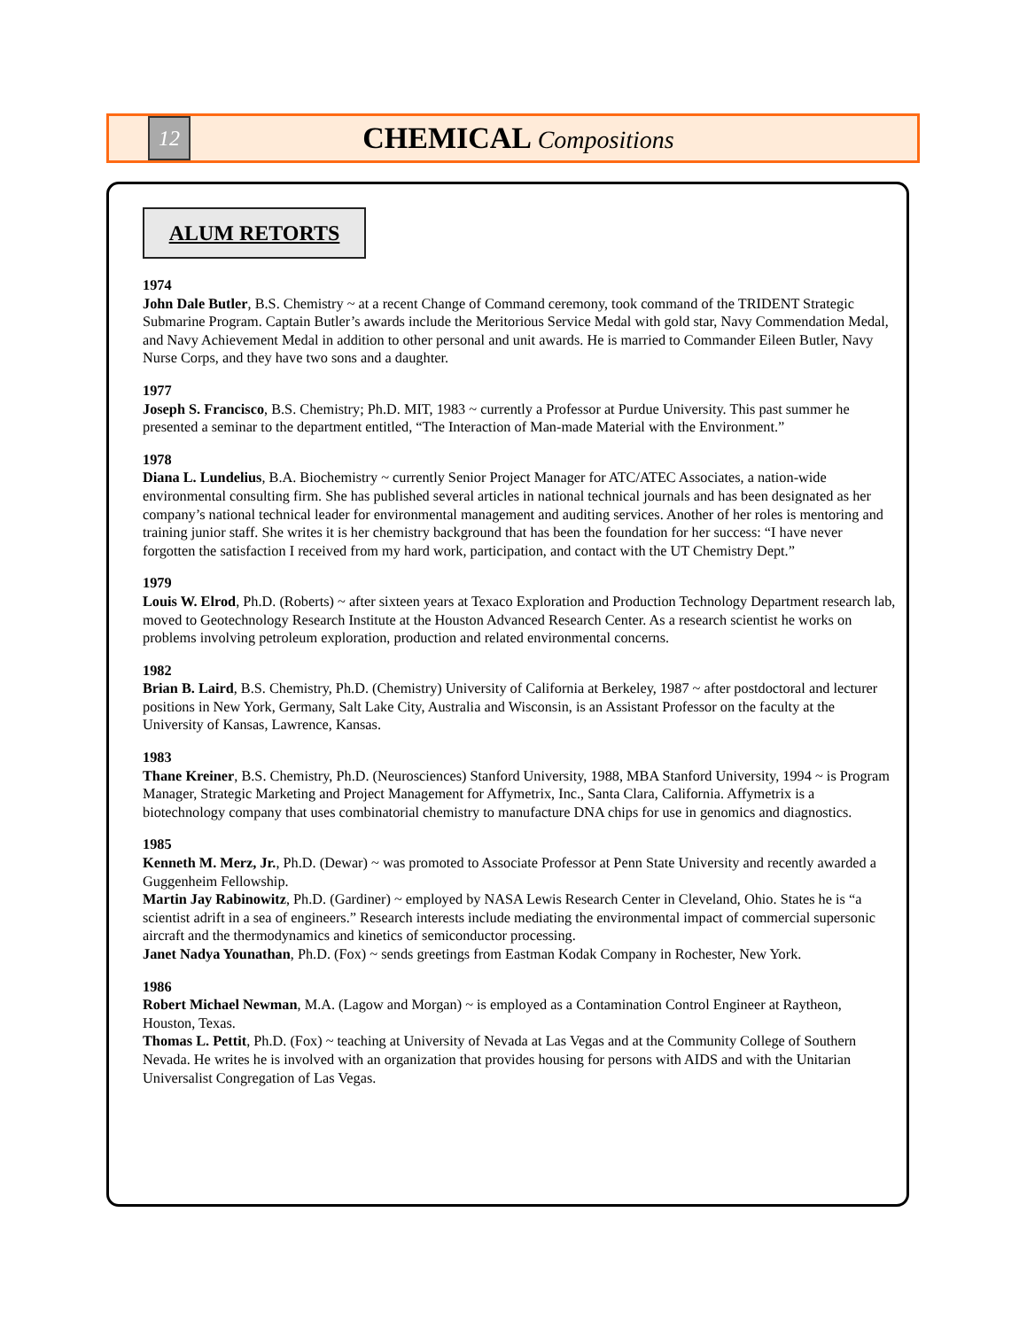12
CHEMICAL Compositions
ALUM RETORTS
1974
John Dale Butler, B.S. Chemistry ~ at a recent Change of Command ceremony, took command of the TRIDENT Strategic Submarine Program. Captain Butler’s awards include the Meritorious Service Medal with gold star, Navy Commendation Medal, and Navy Achievement Medal in addition to other personal and unit awards. He is married to Commander Eileen Butler, Navy Nurse Corps, and they have two sons and a daughter.
1977
Joseph S. Francisco, B.S. Chemistry; Ph.D. MIT, 1983 ~ currently a Professor at Purdue University. This past summer he presented a seminar to the department entitled, “The Interaction of Man-made Material with the Environment.”
1978
Diana L. Lundelius, B.A. Biochemistry ~ currently Senior Project Manager for ATC/ATEC Associates, a nation-wide environmental consulting firm. She has published several articles in national technical journals and has been designated as her company’s national technical leader for environmental management and auditing services. Another of her roles is mentoring and training junior staff. She writes it is her chemistry background that has been the foundation for her success: “I have never forgotten the satisfaction I received from my hard work, participation, and contact with the UT Chemistry Dept.”
1979
Louis W. Elrod, Ph.D. (Roberts) ~ after sixteen years at Texaco Exploration and Production Technology Department research lab, moved to Geotechnology Research Institute at the Houston Advanced Research Center. As a research scientist he works on problems involving petroleum exploration, production and related environmental concerns.
1982
Brian B. Laird, B.S. Chemistry, Ph.D. (Chemistry) University of California at Berkeley, 1987 ~ after postdoctoral and lecturer positions in New York, Germany, Salt Lake City, Australia and Wisconsin, is an Assistant Professor on the faculty at the University of Kansas, Lawrence, Kansas.
1983
Thane Kreiner, B.S. Chemistry, Ph.D. (Neurosciences) Stanford University, 1988, MBA Stanford University, 1994 ~ is Program Manager, Strategic Marketing and Project Management for Affymetrix, Inc., Santa Clara, California. Affymetrix is a biotechnology company that uses combinatorial chemistry to manufacture DNA chips for use in genomics and diagnostics.
1985
Kenneth M. Merz, Jr., Ph.D. (Dewar) ~ was promoted to Associate Professor at Penn State University and recently awarded a Guggenheim Fellowship.
Martin Jay Rabinowitz, Ph.D. (Gardiner) ~ employed by NASA Lewis Research Center in Cleveland, Ohio. States he is “a scientist adrift in a sea of engineers.” Research interests include mediating the environmental impact of commercial supersonic aircraft and the thermodynamics and kinetics of semiconductor processing.
Janet Nadya Younathan, Ph.D. (Fox) ~ sends greetings from Eastman Kodak Company in Rochester, New York.
1986
Robert Michael Newman, M.A. (Lagow and Morgan) ~ is employed as a Contamination Control Engineer at Raytheon, Houston, Texas.
Thomas L. Pettit, Ph.D. (Fox) ~ teaching at University of Nevada at Las Vegas and at the Community College of Southern Nevada. He writes he is involved with an organization that provides housing for persons with AIDS and with the Unitarian Universalist Congregation of Las Vegas.